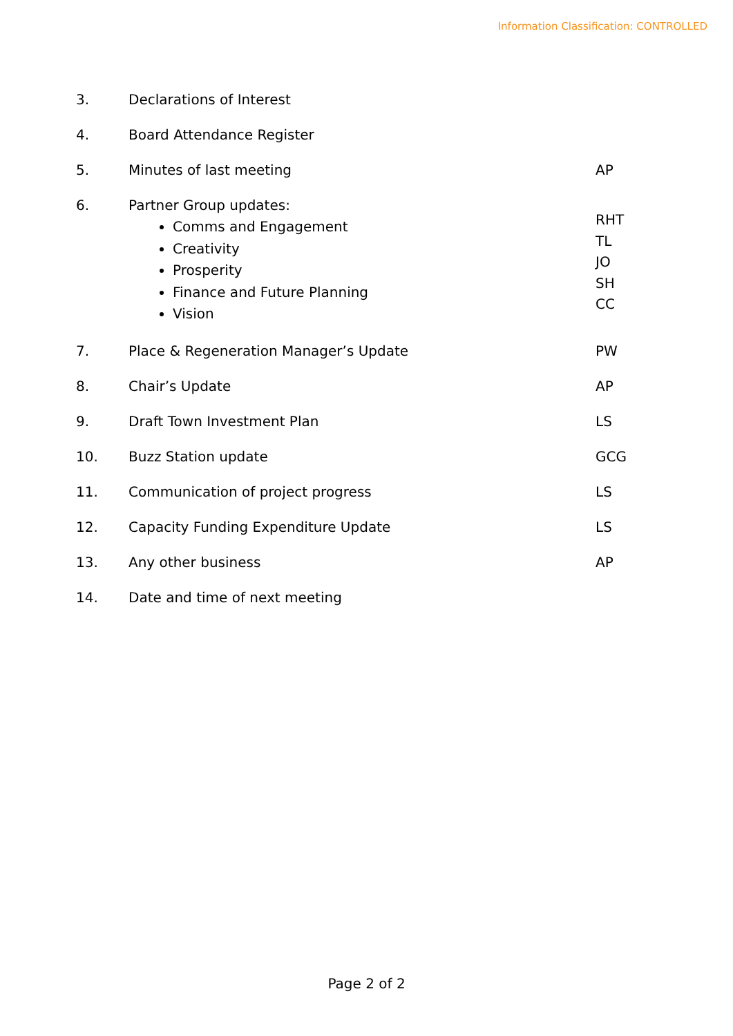Information Classification: CONTROLLED
3. Declarations of Interest
4. Board Attendance Register
5. Minutes of last meeting AP
6. Partner Group updates:
Comms and Engagement
Creativity
Prosperity
Finance and Future Planning
Vision
RHT
TL
JO
SH
CC
7. Place & Regeneration Manager’s Update
PW
8. Chair’s Update AP
9. Draft Town Investment Plan LS
10. Buzz Station update GCG
11. Communication of project progress
LS
12. Capacity Funding Expenditure Update
LS
13. Any other business AP
14. Date and time of next meeting
Page 2 of 2